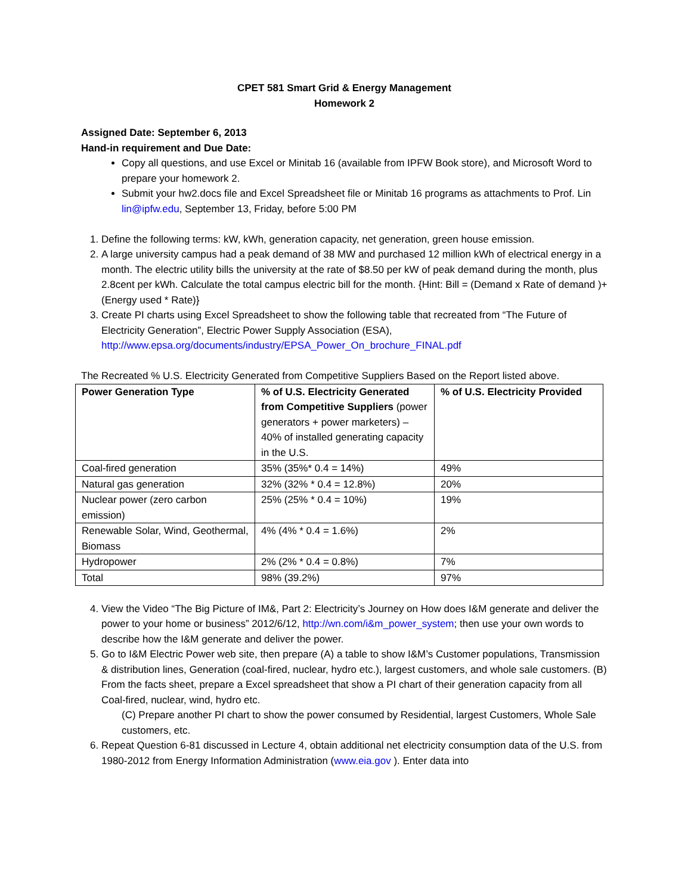CPET 581 Smart Grid & Energy Management
Homework 2
Assigned Date: September 6, 2013
Hand-in requirement and Due Date:
Copy all questions, and use Excel or Minitab 16 (available from IPFW Book store), and Microsoft Word to prepare your homework 2.
Submit your hw2.docs file and Excel Spreadsheet file or Minitab 16 programs as attachments to Prof. Lin lin@ipfw.edu, September 13, Friday, before 5:00 PM
1. Define the following terms: kW, kWh, generation capacity, net generation, green house emission.
2. A large university campus had a peak demand of 38 MW and purchased 12 million kWh of electrical energy in a month. The electric utility bills the university at the rate of $8.50 per kW of peak demand during the month, plus 2.8cent per kWh. Calculate the total campus electric bill for the month. {Hint: Bill = (Demand x Rate of demand )+ (Energy used * Rate)}
3. Create PI charts using Excel Spreadsheet to show the following table that recreated from “The Future of Electricity Generation”, Electric Power Supply Association (ESA), http://www.epsa.org/documents/industry/EPSA_Power_On_brochure_FINAL.pdf
The Recreated % U.S. Electricity Generated from Competitive Suppliers Based on the Report listed above.
| Power Generation Type | % of U.S. Electricity Generated from Competitive Suppliers (power generators + power marketers) – 40% of installed generating capacity in the U.S. | % of U.S. Electricity Provided |
| --- | --- | --- |
| Coal-fired generation | 35% (35%* 0.4 = 14%) | 49% |
| Natural gas generation | 32% (32% * 0.4 = 12.8%) | 20% |
| Nuclear power (zero carbon emission) | 25% (25% * 0.4 = 10%) | 19% |
| Renewable Solar, Wind, Geothermal, Biomass | 4% (4% * 0.4 = 1.6%) | 2% |
| Hydropower | 2% (2% * 0.4 = 0.8%) | 7% |
| Total | 98% (39.2%) | 97% |
4. View the Video “The Big Picture of IM&, Part 2: Electricity’s Journey on How does I&M generate and deliver the power to your home or business” 2012/6/12, http://wn.com/i&m_power_system; then use your own words to describe how the I&M generate and deliver the power.
5. Go to I&M Electric Power web site, then prepare (A) a table to show I&M’s Customer populations, Transmission & distribution lines, Generation (coal-fired, nuclear, hydro etc.), largest customers, and whole sale customers. (B) From the facts sheet, prepare a Excel spreadsheet that show a PI chart of their generation capacity from all Coal-fired, nuclear, wind, hydro etc.
(C) Prepare another PI chart to show the power consumed by Residential, largest Customers, Whole Sale customers, etc.
6. Repeat Question 6-81 discussed in Lecture 4, obtain additional net electricity consumption data of the U.S. from 1980-2012 from Energy Information Administration (www.eia.gov ). Enter data into